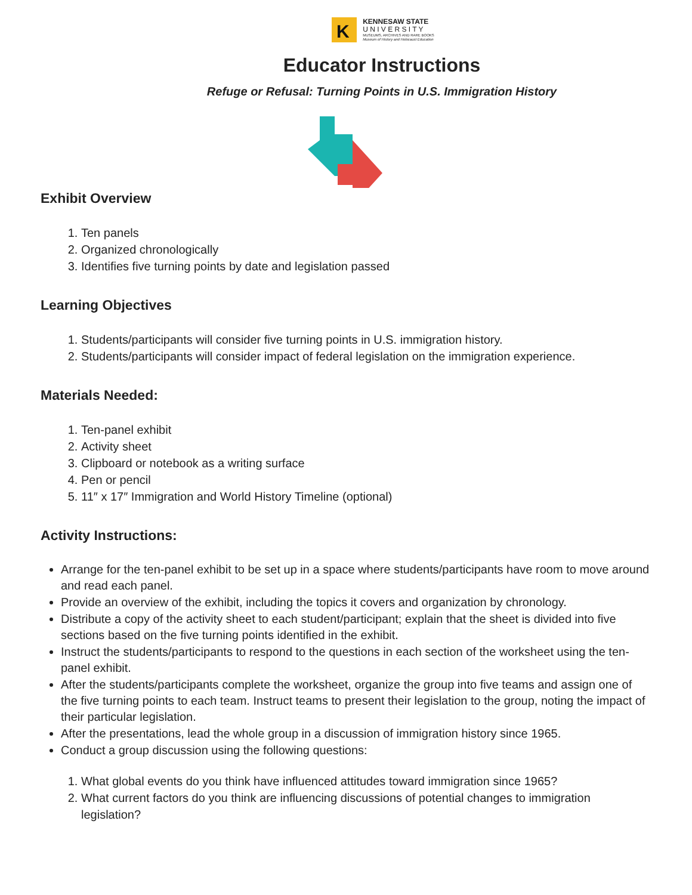K
KENNESAW STATE
U N I V E R S I T Y
MUSEUMS, ARCHIVES AND RARE BOOKS
Museum of History and Holocaust Education
Educator Instructions
Refuge or Refusal: Turning Points in U.S. Immigration History
Exhibit Overview
1. Ten panels
2. Organized chronologically
3. Identifies five turning points by date and legislation passed
Learning Objectives
1. Students/participants will consider five turning points in U.S. immigration history.
2. Students/participants will consider impact of federal legislation on the immigration experience.
Materials Needed:
1. Ten-panel exhibit
2. Activity sheet
3. Clipboard or notebook as a writing surface
4. Pen or pencil
5. 11″ x 17″ Immigration and World History Timeline (optional)
Activity Instructions:
Arrange for the ten-panel exhibit to be set up in a space where students/participants have room to move around and read each panel.
Provide an overview of the exhibit, including the topics it covers and organization by chronology.
Distribute a copy of the activity sheet to each student/participant; explain that the sheet is divided into five sections based on the five turning points identified in the exhibit.
Instruct the students/participants to respond to the questions in each section of the worksheet using the ten-panel exhibit.
After the students/participants complete the worksheet, organize the group into five teams and assign one of the five turning points to each team. Instruct teams to present their legislation to the group, noting the impact of their particular legislation.
After the presentations, lead the whole group in a discussion of immigration history since 1965.
Conduct a group discussion using the following questions:
1. What global events do you think have influenced attitudes toward immigration since 1965?
2. What current factors do you think are influencing discussions of potential changes to immigration legislation?